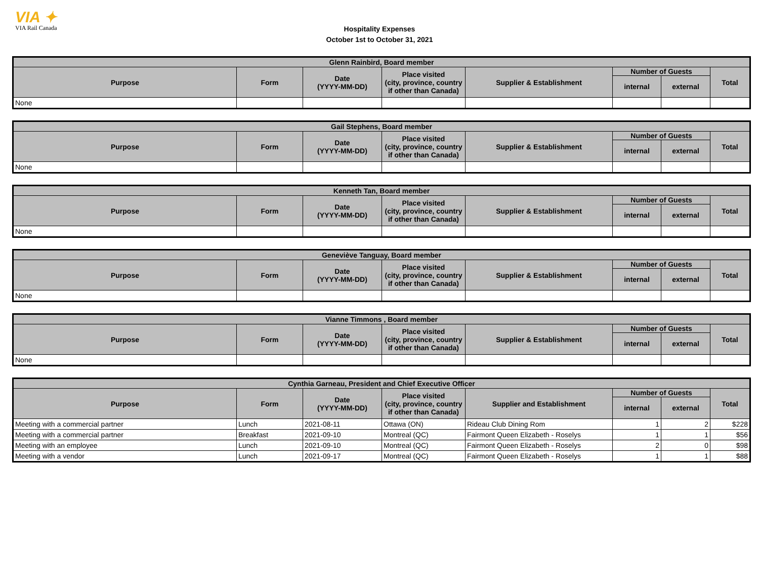VIA ✦
VIA Rail Canada
Hospitality Expenses
October 1st to October 31, 2021
| Glenn Rainbird, Board member | | | | | | | |
| --- | --- | --- | --- | --- | --- | --- | --- |
| Purpose | Form | Date (YYYY-MM-DD) | Place visited (city, province, country if other than Canada) | Supplier & Establishment | Number of Guests | | Total |
| | | | | | internal | external | |
| None | | | | | | | |
| Gail Stephens, Board member | | | | | | | |
| --- | --- | --- | --- | --- | --- | --- | --- |
| Purpose | Form | Date (YYYY-MM-DD) | Place visited (city, province, country if other than Canada) | Supplier & Establishment | Number of Guests | | Total |
| | | | | | internal | external | |
| None | | | | | | | |
| Kenneth Tan, Board member | | | | | | | |
| --- | --- | --- | --- | --- | --- | --- | --- |
| Purpose | Form | Date (YYYY-MM-DD) | Place visited (city, province, country if other than Canada) | Supplier & Establishment | Number of Guests | | Total |
| | | | | | internal | external | |
| None | | | | | | | |
| Geneviève Tanguay, Board member | | | | | | | |
| --- | --- | --- | --- | --- | --- | --- | --- |
| Purpose | Form | Date (YYYY-MM-DD) | Place visited (city, province, country if other than Canada) | Supplier & Establishment | Number of Guests | | Total |
| | | | | | internal | external | |
| None | | | | | | | |
| Vianne Timmons , Board member | | | | | | | |
| --- | --- | --- | --- | --- | --- | --- | --- |
| Purpose | Form | Date (YYYY-MM-DD) | Place visited (city, province, country if other than Canada) | Supplier & Establishment | Number of Guests | | Total |
| | | | | | internal | external | |
| None | | | | | | | |
| Cynthia Garneau, President and Chief Executive Officer | | | | | | | |
| --- | --- | --- | --- | --- | --- | --- | --- |
| Purpose | Form | Date (YYYY-MM-DD) | Place visited (city, province, country if other than Canada) | Supplier and Establishment | Number of Guests | | Total |
| | | | | | internal | external | |
| Meeting with a commercial partner | Lunch | 2021-08-11 | Ottawa (ON) | Rideau Club Dining Rom | 1 | 2 | $228 |
| Meeting with a commercial partner | Breakfast | 2021-09-10 | Montreal (QC) | Fairmont Queen Elizabeth - Roselys | 1 | 1 | $56 |
| Meeting with an employee | Lunch | 2021-09-10 | Montreal (QC) | Fairmont Queen Elizabeth - Roselys | 2 | 0 | $98 |
| Meeting with a vendor | Lunch | 2021-09-17 | Montreal (QC) | Fairmont Queen Elizabeth - Roselys | 1 | 1 | $88 |